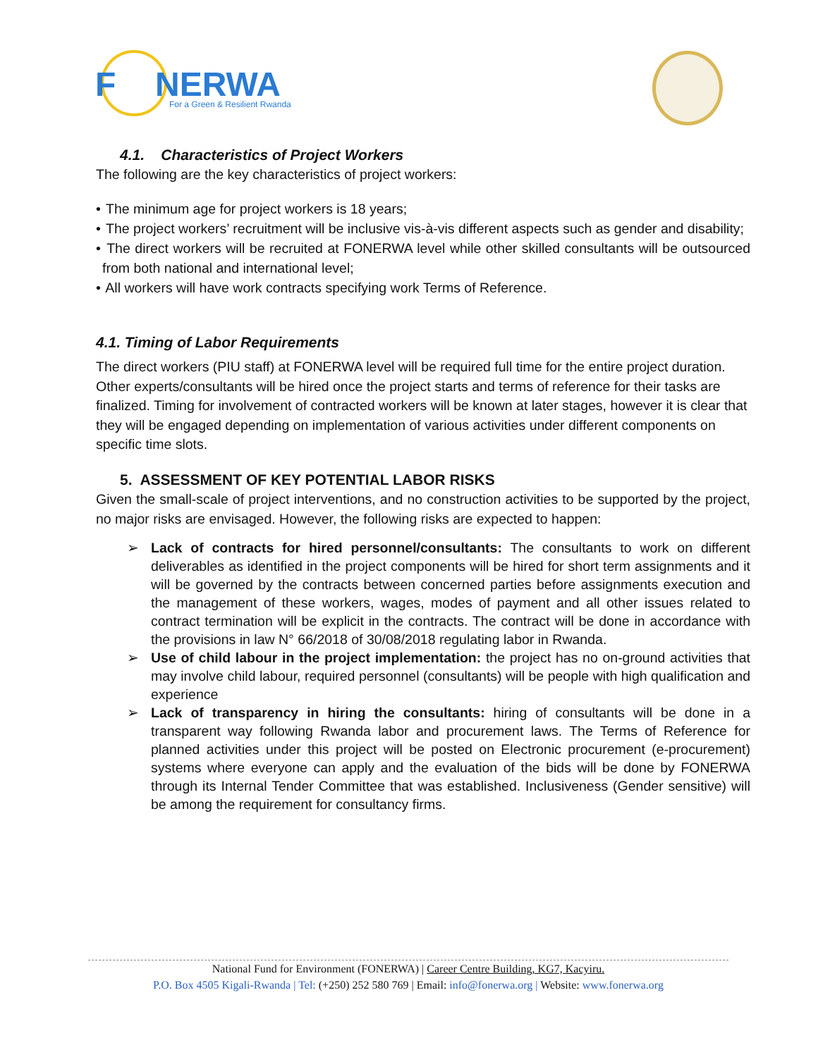F
NERWA
For a Green & Resilient Rwanda
4.1. Characteristics of Project Workers
The following are the key characteristics of project workers:
• The minimum age for project workers is 18 years;
• The project workers’ recruitment will be inclusive vis-à-vis different aspects such as gender and disability;
• The direct workers will be recruited at FONERWA level while other skilled consultants will be outsourced from both national and international level;
• All workers will have work contracts specifying work Terms of Reference.
4.1. Timing of Labor Requirements
The direct workers (PIU staff) at FONERWA level will be required full time for the entire project duration. Other experts/consultants will be hired once the project starts and terms of reference for their tasks are finalized. Timing for involvement of contracted workers will be known at later stages, however it is clear that they will be engaged depending on implementation of various activities under different components on specific time slots.
5. ASSESSMENT OF KEY POTENTIAL LABOR RISKS
Given the small-scale of project interventions, and no construction activities to be supported by the project, no major risks are envisaged. However, the following risks are expected to happen:
➢ Lack of contracts for hired personnel/consultants: The consultants to work on different deliverables as identified in the project components will be hired for short term assignments and it will be governed by the contracts between concerned parties before assignments execution and the management of these workers, wages, modes of payment and all other issues related to contract termination will be explicit in the contracts. The contract will be done in accordance with the provisions in law N° 66/2018 of 30/08/2018 regulating labor in Rwanda.
➢ Use of child labour in the project implementation: the project has no on-ground activities that may involve child labour, required personnel (consultants) will be people with high qualification and experience
➢ Lack of transparency in hiring the consultants: hiring of consultants will be done in a transparent way following Rwanda labor and procurement laws. The Terms of Reference for planned activities under this project will be posted on Electronic procurement (e-procurement) systems where everyone can apply and the evaluation of the bids will be done by FONERWA through its Internal Tender Committee that was established. Inclusiveness (Gender sensitive) will be among the requirement for consultancy firms.
National Fund for Environment (FONERWA) | Career Centre Building, KG7, Kacyiru.
P.O. Box 4505 Kigali-Rwanda | Tel: (+250) 252 580 769 | Email: info@fonerwa.org | Website: www.fonerwa.org